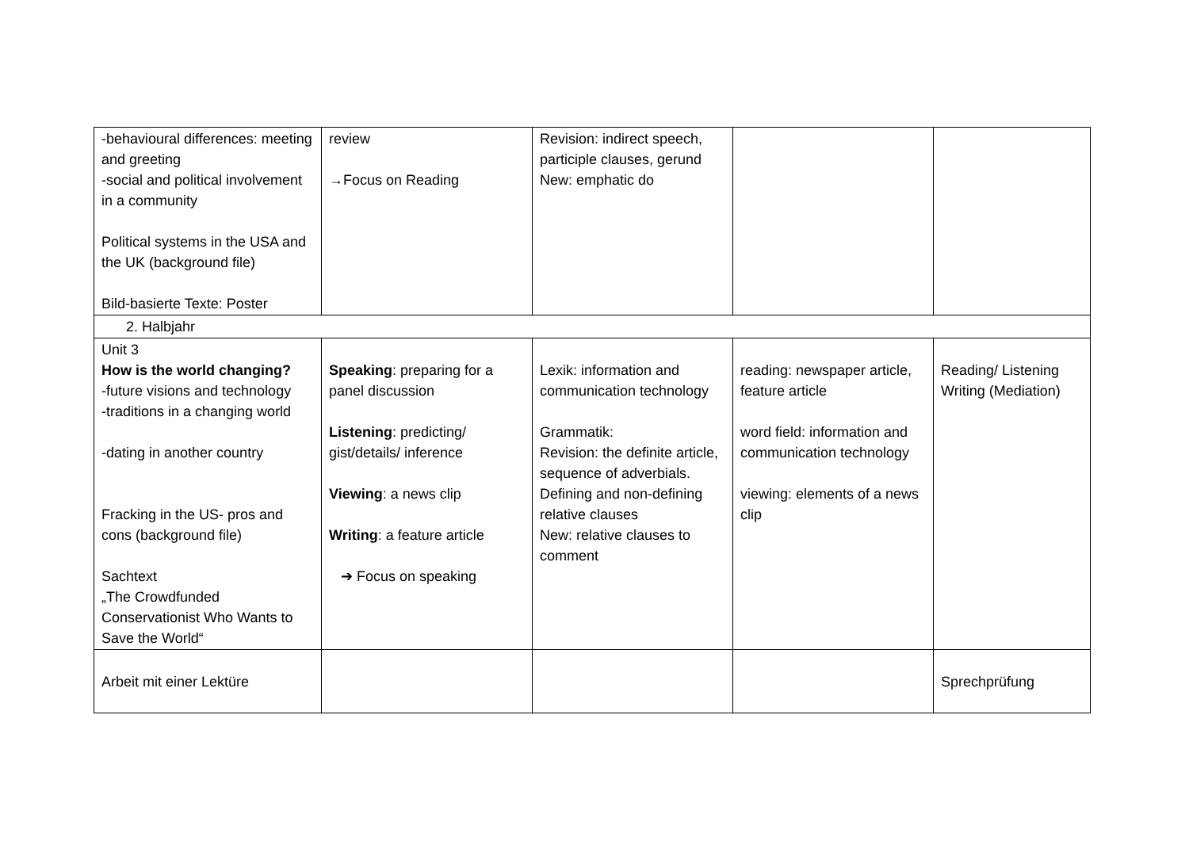| -behavioural differences: meeting and greeting -social and political involvement in a community Political systems in the USA and the UK (background file) Bild-basierte Texte: Poster | review →Focus on Reading | Revision: indirect speech, participle clauses, gerund New: emphatic do | | |
| 2. Halbjahr | | | | |
| Unit 3 How is the world changing? -future visions and technology -traditions in a changing world -dating in another country Fracking in the US- pros and cons (background file) Sachtext „The Crowdfunded Conservationist Who Wants to Save the World“ | Speaking : preparing for a panel discussion Listening : predicting/ gist/details/ inference Viewing : a news clip Writing : a feature article ➔ Focus on speaking | Lexik: information and communication technology Grammatik: Revision: the definite article, sequence of adverbials. Defining and non-defining relative clauses New: relative clauses to comment | reading: newspaper article, feature article word field: information and communication technology viewing: elements of a news clip | Reading/ Listening Writing (Mediation) |
| Arbeit mit einer Lektüre | | | | Sprechprüfung |